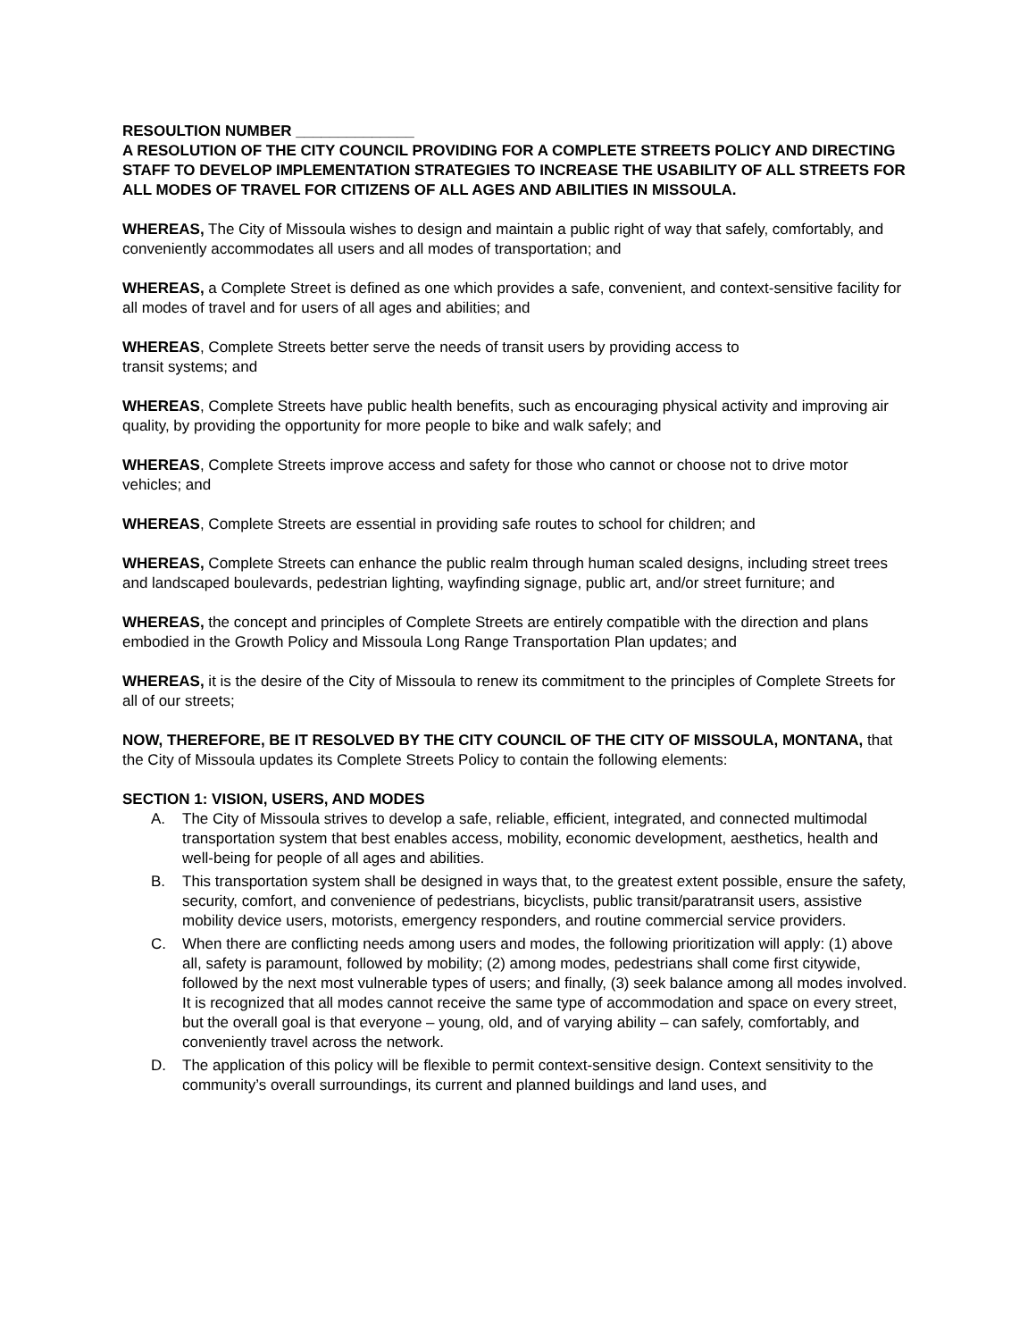RESOULTION NUMBER ______________
A RESOLUTION OF THE CITY COUNCIL PROVIDING FOR A COMPLETE STREETS POLICY AND DIRECTING STAFF TO DEVELOP IMPLEMENTATION STRATEGIES TO INCREASE THE USABILITY OF ALL STREETS FOR ALL MODES OF TRAVEL FOR CITIZENS OF ALL AGES AND ABILITIES IN MISSOULA.
WHEREAS, The City of Missoula wishes to design and maintain a public right of way that safely, comfortably, and conveniently accommodates all users and all modes of transportation; and
WHEREAS, a Complete Street is defined as one which provides a safe, convenient, and context-sensitive facility for all modes of travel and for users of all ages and abilities; and
WHEREAS, Complete Streets better serve the needs of transit users by providing access to
transit systems; and
WHEREAS, Complete Streets have public health benefits, such as encouraging physical activity and improving air quality, by providing the opportunity for more people to bike and walk safely; and
WHEREAS, Complete Streets improve access and safety for those who cannot or choose not to drive motor vehicles; and
WHEREAS, Complete Streets are essential in providing safe routes to school for children; and
WHEREAS, Complete Streets can enhance the public realm through human scaled designs, including street trees and landscaped boulevards, pedestrian lighting, wayfinding signage, public art, and/or street furniture; and
WHEREAS, the concept and principles of Complete Streets are entirely compatible with the direction and plans embodied in the Growth Policy and Missoula Long Range Transportation Plan updates; and
WHEREAS, it is the desire of the City of Missoula to renew its commitment to the principles of Complete Streets for all of our streets;
NOW, THEREFORE, BE IT RESOLVED BY THE CITY COUNCIL OF THE CITY OF MISSOULA, MONTANA, that the City of Missoula updates its Complete Streets Policy to contain the following elements:
SECTION 1: VISION, USERS, AND MODES
A. The City of Missoula strives to develop a safe, reliable, efficient, integrated, and connected multimodal transportation system that best enables access, mobility, economic development, aesthetics, health and well-being for people of all ages and abilities.
B. This transportation system shall be designed in ways that, to the greatest extent possible, ensure the safety, security, comfort, and convenience of pedestrians, bicyclists, public transit/paratransit users, assistive mobility device users, motorists, emergency responders, and routine commercial service providers.
C. When there are conflicting needs among users and modes, the following prioritization will apply: (1) above all, safety is paramount, followed by mobility; (2) among modes, pedestrians shall come first citywide, followed by the next most vulnerable types of users; and finally, (3) seek balance among all modes involved. It is recognized that all modes cannot receive the same type of accommodation and space on every street, but the overall goal is that everyone – young, old, and of varying ability – can safely, comfortably, and conveniently travel across the network.
D. The application of this policy will be flexible to permit context-sensitive design. Context sensitivity to the community’s overall surroundings, its current and planned buildings and land uses, and